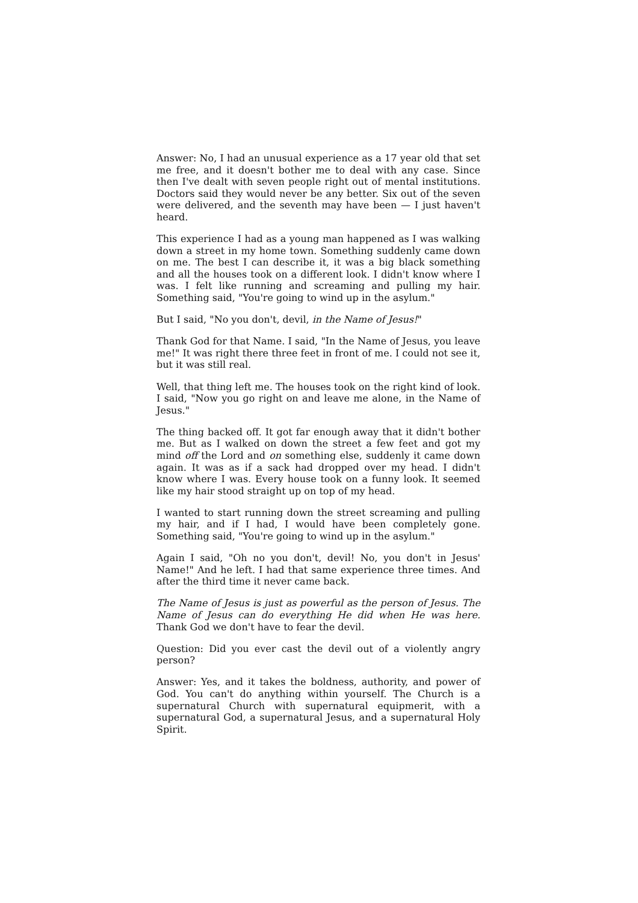Answer: No, I had an unusual experience as a 17 year old that set me free, and it doesn't bother me to deal with any case. Since then I've dealt with seven people right out of mental institutions. Doctors said they would never be any better. Six out of the seven were delivered, and the seventh may have been — I just haven't heard.
This experience I had as a young man happened as I was walking down a street in my home town. Something suddenly came down on me. The best I can describe it, it was a big black something and all the houses took on a different look. I didn't know where I was. I felt like running and screaming and pulling my hair. Something said, "You're going to wind up in the asylum."
But I said, "No you don't, devil, in the Name of Jesus!"
Thank God for that Name. I said, "In the Name of Jesus, you leave me!" It was right there three feet in front of me. I could not see it, but it was still real.
Well, that thing left me. The houses took on the right kind of look. I said, "Now you go right on and leave me alone, in the Name of Jesus."
The thing backed off. It got far enough away that it didn't bother me. But as I walked on down the street a few feet and got my mind off the Lord and on something else, suddenly it came down again. It was as if a sack had dropped over my head. I didn't know where I was. Every house took on a funny look. It seemed like my hair stood straight up on top of my head.
I wanted to start running down the street screaming and pulling my hair, and if I had, I would have been completely gone. Something said, "You're going to wind up in the asylum."
Again I said, "Oh no you don't, devil! No, you don't in Jesus' Name!" And he left. I had that same experience three times. And after the third time it never came back.
The Name of Jesus is just as powerful as the person of Jesus. The Name of Jesus can do everything He did when He was here. Thank God we don't have to fear the devil.
Question: Did you ever cast the devil out of a violently angry person?
Answer: Yes, and it takes the boldness, authority, and power of God. You can't do anything within yourself. The Church is a supernatural Church with supernatural equipmerit, with a supernatural God, a supernatural Jesus, and a supernatural Holy Spirit.